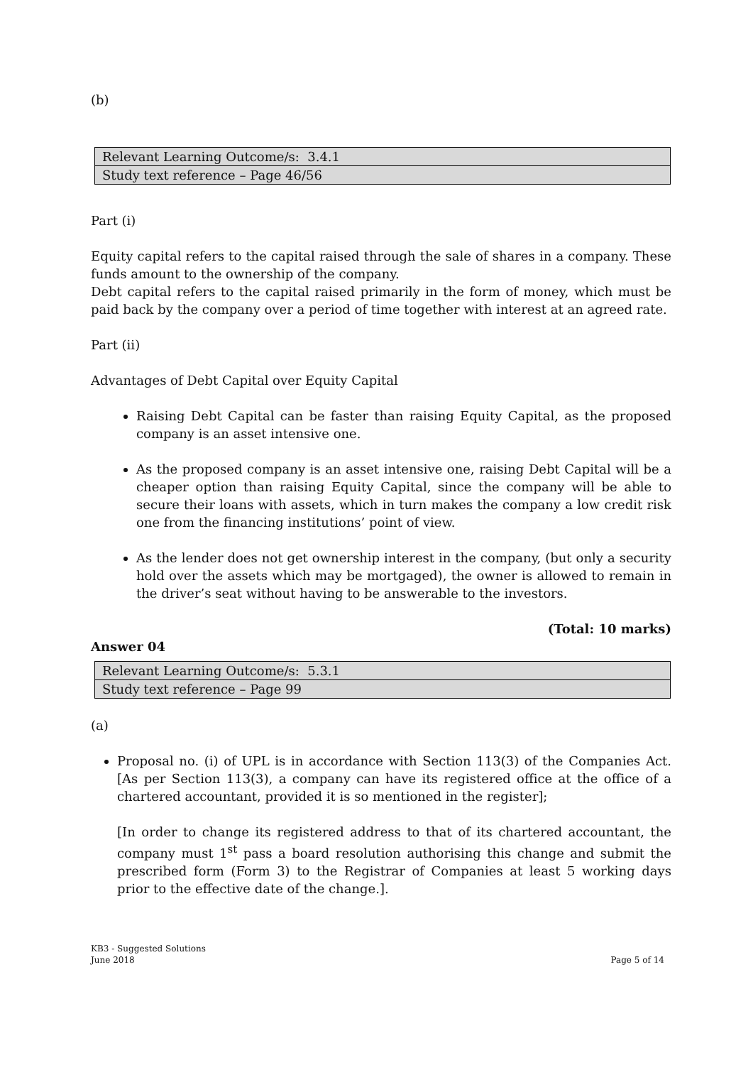(b)
| Relevant Learning Outcome/s: 3.4.1 |
| Study text reference – Page 46/56 |
Part (i)
Equity capital refers to the capital raised through the sale of shares in a company. These funds amount to the ownership of the company.
Debt capital refers to the capital raised primarily in the form of money, which must be paid back by the company over a period of time together with interest at an agreed rate.
Part (ii)
Advantages of Debt Capital over Equity Capital
Raising Debt Capital can be faster than raising Equity Capital, as the proposed company is an asset intensive one.
As the proposed company is an asset intensive one, raising Debt Capital will be a cheaper option than raising Equity Capital, since the company will be able to secure their loans with assets, which in turn makes the company a low credit risk one from the financing institutions’ point of view.
As the lender does not get ownership interest in the company, (but only a security hold over the assets which may be mortgaged), the owner is allowed to remain in the driver’s seat without having to be answerable to the investors.
(Total: 10 marks)
Answer 04
| Relevant Learning Outcome/s: 5.3.1 |
| Study text reference – Page 99 |
(a)
Proposal no. (i) of UPL is in accordance with Section 113(3) of the Companies Act. [As per Section 113(3), a company can have its registered office at the office of a chartered accountant, provided it is so mentioned in the register];
[In order to change its registered address to that of its chartered accountant, the company must 1<sup>st</sup> pass a board resolution authorising this change and submit the prescribed form (Form 3) to the Registrar of Companies at least 5 working days prior to the effective date of the change.].
KB3 - Suggested Solutions
June 2018 Page 5 of 14